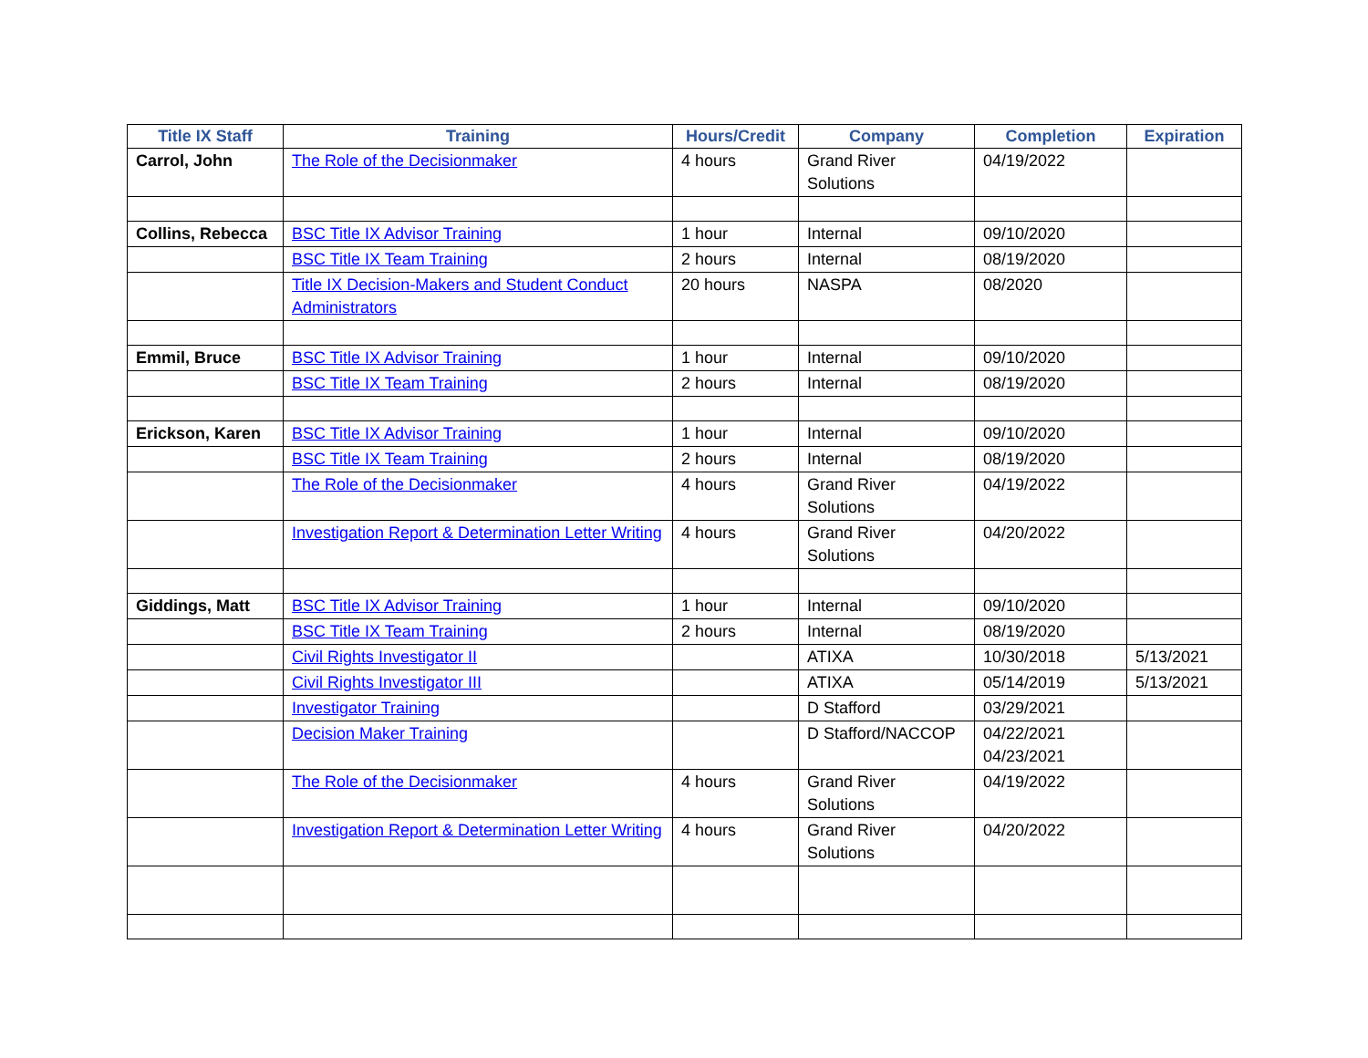| Title IX Staff | Training | Hours/Credit | Company | Completion | Expiration |
| --- | --- | --- | --- | --- | --- |
| Carrol, John | The Role of the Decisionmaker | 4 hours | Grand River Solutions | 04/19/2022 | |
| Collins, Rebecca | BSC Title IX Advisor Training | 1 hour | Internal | 09/10/2020 | |
| | BSC Title IX Team Training | 2 hours | Internal | 08/19/2020 | |
| | Title IX Decision-Makers and Student Conduct Administrators | 20 hours | NASPA | 08/2020 | |
| Emmil, Bruce | BSC Title IX Advisor Training | 1 hour | Internal | 09/10/2020 | |
| | BSC Title IX Team Training | 2 hours | Internal | 08/19/2020 | |
| Erickson, Karen | BSC Title IX Advisor Training | 1 hour | Internal | 09/10/2020 | |
| | BSC Title IX Team Training | 2 hours | Internal | 08/19/2020 | |
| | The Role of the Decisionmaker | 4 hours | Grand River Solutions | 04/19/2022 | |
| | Investigation Report & Determination Letter Writing | 4 hours | Grand River Solutions | 04/20/2022 | |
| Giddings, Matt | BSC Title IX Advisor Training | 1 hour | Internal | 09/10/2020 | |
| | BSC Title IX Team Training | 2 hours | Internal | 08/19/2020 | |
| | Civil Rights Investigator II | | ATIXA | 10/30/2018 | 5/13/2021 |
| | Civil Rights Investigator III | | ATIXA | 05/14/2019 | 5/13/2021 |
| | Investigator Training | | D Stafford | 03/29/2021 | |
| | Decision Maker Training | | D Stafford/NACCOP | 04/22/2021 04/23/2021 | |
| | The Role of the Decisionmaker | 4 hours | Grand River Solutions | 04/19/2022 | |
| | Investigation Report & Determination Letter Writing | 4 hours | Grand River Solutions | 04/20/2022 | |